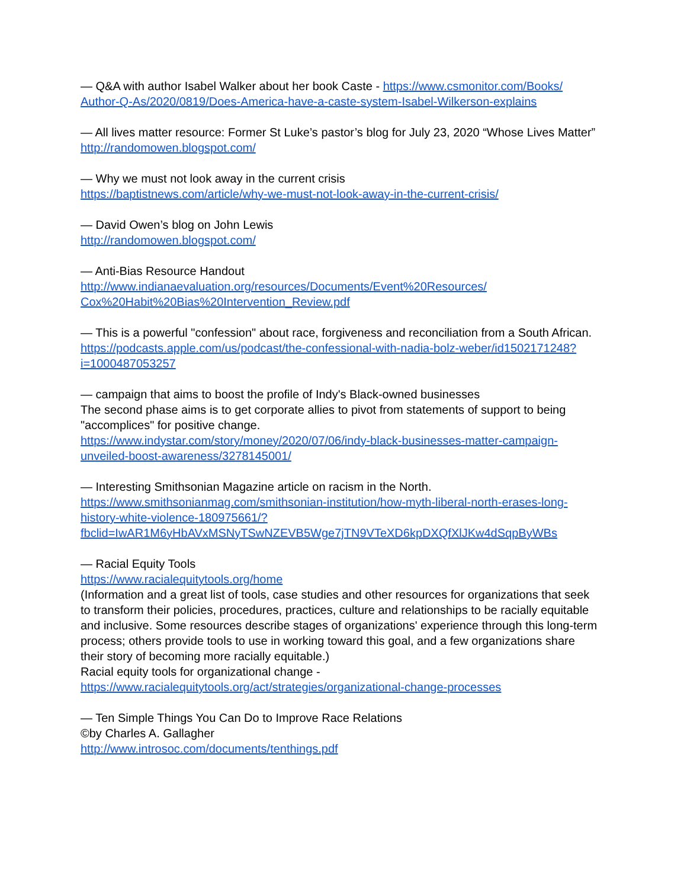— Q&A with author Isabel Walker about her book Caste - https://www.csmonitor.com/Books/
Author-Q-As/2020/0819/Does-America-have-a-caste-system-Isabel-Wilkerson-explains
— All lives matter resource: Former St Luke’s pastor’s blog for July 23, 2020 “Whose Lives Matter”
http://randomowen.blogspot.com/
— Why we must not look away in the current crisis
https://baptistnews.com/article/why-we-must-not-look-away-in-the-current-crisis/
— David Owen’s blog on John Lewis
http://randomowen.blogspot.com/
— Anti-Bias Resource Handout
http://www.indianaevaluation.org/resources/Documents/Event%20Resources/
Cox%20Habit%20Bias%20Intervention_Review.pdf
— This is a powerful "confession" about race, forgiveness and reconciliation from a South African.
https://podcasts.apple.com/us/podcast/the-confessional-with-nadia-bolz-weber/id1502171248?
i=1000487053257
— campaign that aims to boost the profile of Indy's Black-owned businesses
The second phase aims is to get corporate allies to pivot from statements of support to being "accomplices" for positive change.
https://www.indystar.com/story/money/2020/07/06/indy-black-businesses-matter-campaign-
unveiled-boost-awareness/3278145001/
— Interesting Smithsonian Magazine article on racism in the North.
https://www.smithsonianmag.com/smithsonian-institution/how-myth-liberal-north-erases-long-
history-white-violence-180975661/?
fbclid=IwAR1M6yHbAVxMSNyTSwNZEVB5Wge7jTN9VTeXD6kpDXQfXlJKw4dSqpByWBs
— Racial Equity Tools
https://www.racialequitytools.org/home
(Information and a great list of tools, case studies and other resources for organizations that seek to transform their policies, procedures, practices, culture and relationships to be racially equitable and inclusive. Some resources describe stages of organizations' experience through this long-term process; others provide tools to use in working toward this goal, and a few organizations share their story of becoming more racially equitable.)
Racial equity tools for organizational change -
https://www.racialequitytools.org/act/strategies/organizational-change-processes
— Ten Simple Things You Can Do to Improve Race Relations
©by Charles A. Gallagher
http://www.introsoc.com/documents/tenthings.pdf